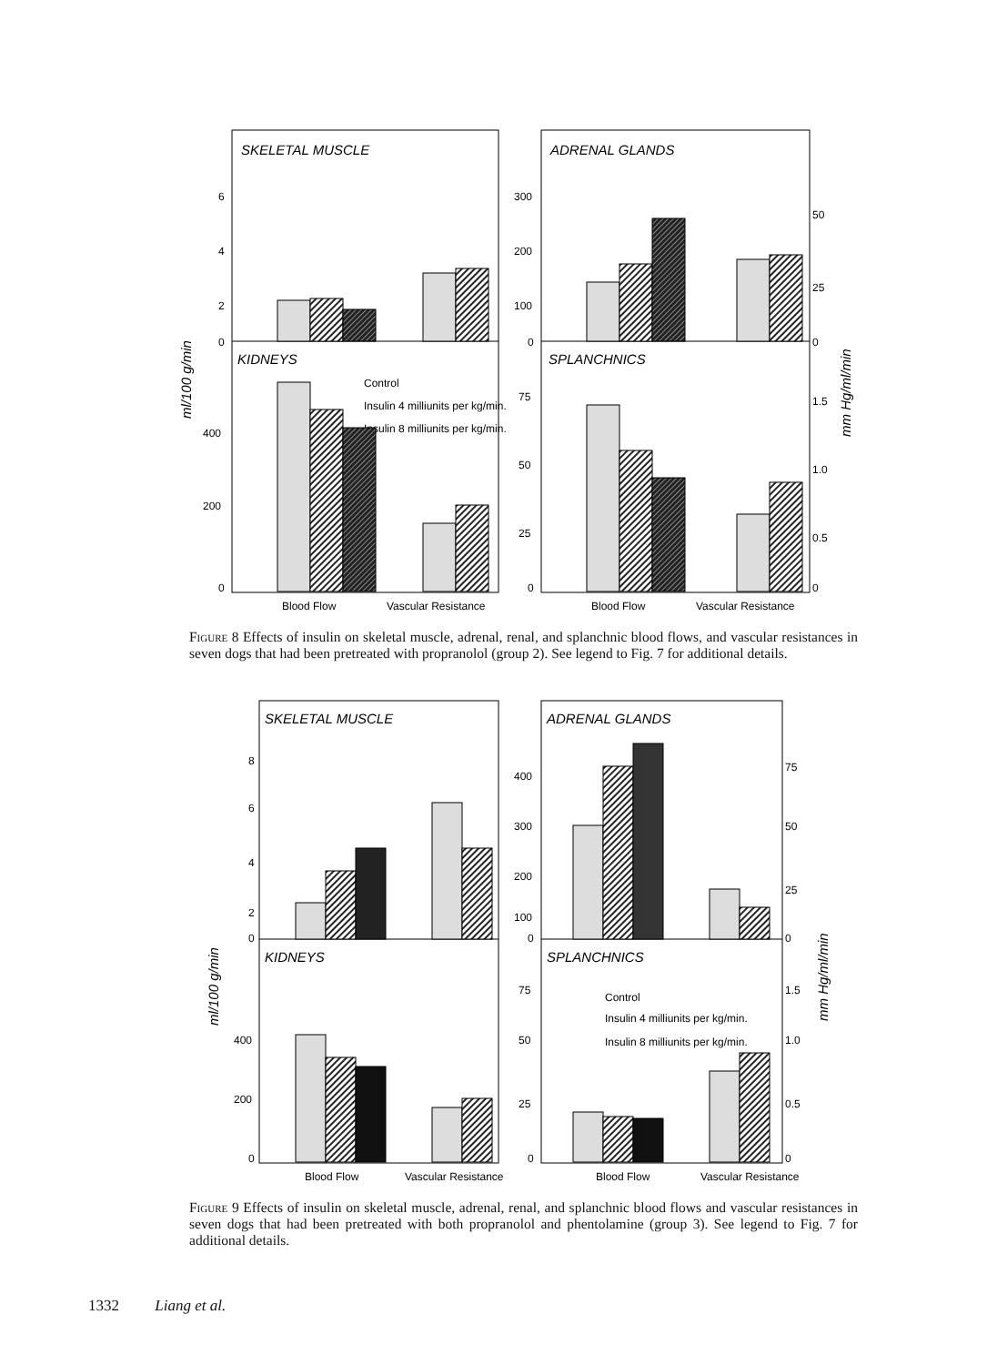SKELETAL MUSCLE
ADRENAL GLANDS
KIDNEYS
SPLANCHNICS
6
4
2
0
400
200
0
300
200
100
0
75
50
25
0
50
25
0
1.5
1.0
0.5
0
Blood Flow
Vascular Resistance
Blood Flow
Vascular Resistance
Control
Insulin 4 milliunits per kg/min.
Insulin 8 milliunits per kg/min.
ml/100 g/min
mm Hg/ml/min
Figure 8 Effects of insulin on skeletal muscle, adrenal, renal, and splanchnic blood flows, and vascular resistances in seven dogs that had been pretreated with propranolol (group 2). See legend to Fig. 7 for additional details.
SKELETAL MUSCLE
ADRENAL GLANDS
KIDNEYS
SPLANCHNICS
8
6
4
2
0
400
200
0
400
300
200
100
0
75
50
25
0
75
50
25
0
1.5
1.0
0.5
0
Blood Flow
Vascular Resistance
Blood Flow
Vascular Resistance
Control
Insulin 4 milliunits per kg/min.
Insulin 8 milliunits per kg/min.
ml/100 g/min
mm Hg/ml/min
Figure 9 Effects of insulin on skeletal muscle, adrenal, renal, and splanchnic blood flows and vascular resistances in seven dogs that had been pretreated with both propranolol and phentolamine (group 3). See legend to Fig. 7 for additional details.
1332 Liang et al.